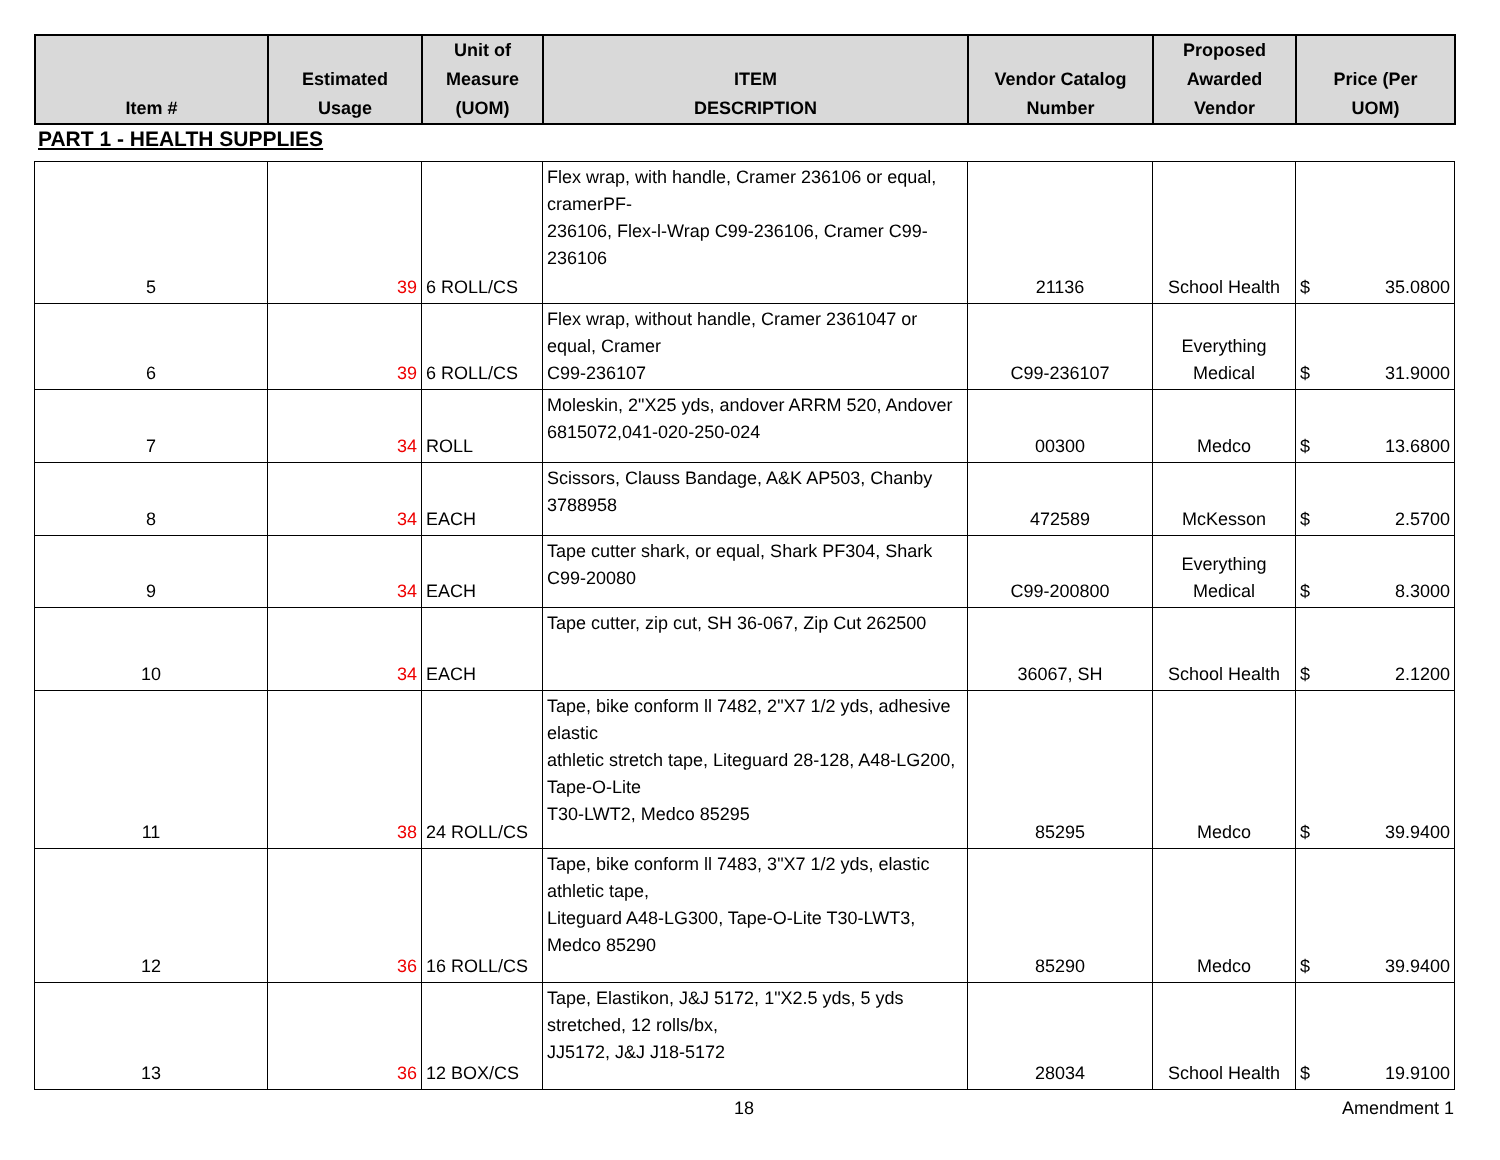| Item # | Estimated Usage | Unit of Measure (UOM) | ITEM DESCRIPTION | Vendor Catalog Number | Proposed Awarded Vendor | Price (Per UOM) |
| --- | --- | --- | --- | --- | --- | --- |
PART 1 - HEALTH SUPPLIES
| 5 | 39 | 6 ROLL/CS | Flex wrap, with handle, Cramer 236106 or equal, cramerPF- 236106, Flex-l-Wrap C99-236106, Cramer C99-236106 | 21136 | School Health | $ 35.0800 |
| 6 | 39 | 6 ROLL/CS | Flex wrap, without handle, Cramer 2361047 or equal, Cramer C99-236107 | C99-236107 | Everything Medical | $ 31.9000 |
| 7 | 34 | ROLL | Moleskin, 2"X25 yds, andover ARRM 520, Andover 6815072,041-020-250-024 | 00300 | Medco | $ 13.6800 |
| 8 | 34 | EACH | Scissors, Clauss Bandage, A&K AP503, Chanby 3788958 | 472589 | McKesson | $ 2.5700 |
| 9 | 34 | EACH | Tape cutter shark, or equal, Shark PF304, Shark C99-20080 | C99-200800 | Everything Medical | $ 8.3000 |
| 10 | 34 | EACH | Tape cutter, zip cut, SH 36-067, Zip Cut 262500 | 36067, SH | School Health | $ 2.1200 |
| 11 | 38 | 24 ROLL/CS | Tape, bike conform ll 7482, 2"X7 1/2 yds, adhesive elastic athletic stretch tape, Liteguard 28-128, A48-LG200, Tape-O-Lite T30-LWT2, Medco 85295 | 85295 | Medco | $ 39.9400 |
| 12 | 36 | 16 ROLL/CS | Tape, bike conform ll 7483, 3"X7 1/2 yds, elastic athletic tape, Liteguard A48-LG300, Tape-O-Lite T30-LWT3, Medco 85290 | 85290 | Medco | $ 39.9400 |
| 13 | 36 | 12 BOX/CS | Tape, Elastikon, J&J 5172, 1"X2.5 yds, 5 yds stretched, 12 rolls/bx, JJ5172, J&J J18-5172 | 28034 | School Health | $ 19.9100 |
18 Amendment 1